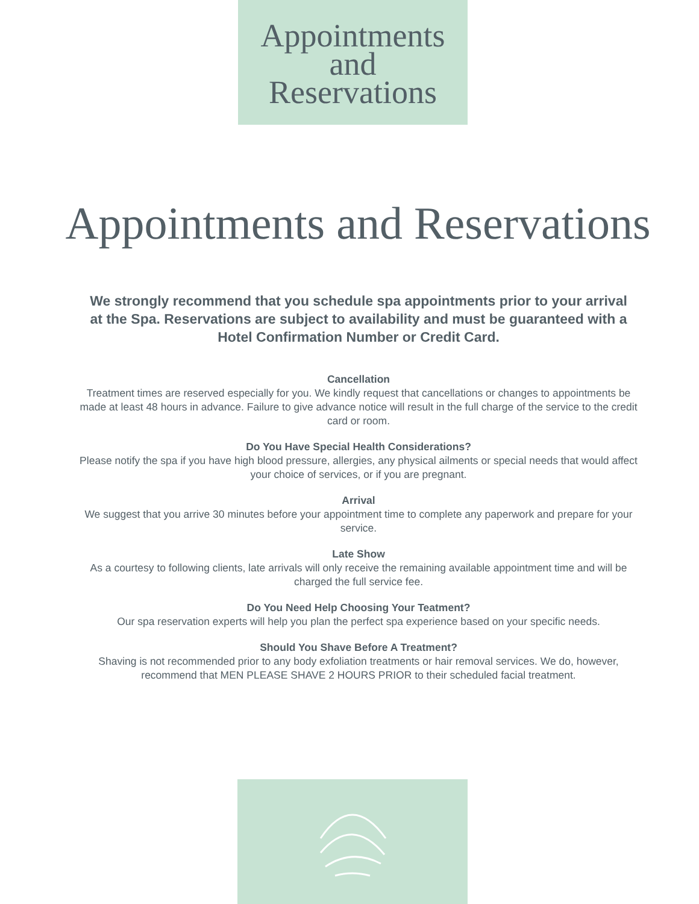Appointments
and
Reservations
Appointments and Reservations
We strongly recommend that you schedule spa appointments prior to your arrival at the Spa. Reservations are subject to availability and must be guaranteed with a Hotel Confirmation Number or Credit Card.
Cancellation
Treatment times are reserved especially for you. We kindly request that cancellations or changes to appointments be made at least 48 hours in advance. Failure to give advance notice will result in the full charge of the service to the credit card or room.
Do You Have Special Health Considerations?
Please notify the spa if you have high blood pressure, allergies, any physical ailments or special needs that would affect your choice of services, or if you are pregnant.
Arrival
We suggest that you arrive 30 minutes before your appointment time to complete any paperwork and prepare for your service.
Late Show
As a courtesy to following clients, late arrivals will only receive the remaining available appointment time and will be charged the full service fee.
Do You Need Help Choosing Your Teatment?
Our spa reservation experts will help you plan the perfect spa experience based on your specific needs.
Should You Shave Before A Treatment?
Shaving is not recommended prior to any body exfoliation treatments or hair removal services. We do, however, recommend that MEN PLEASE SHAVE 2 HOURS PRIOR to their scheduled facial treatment.